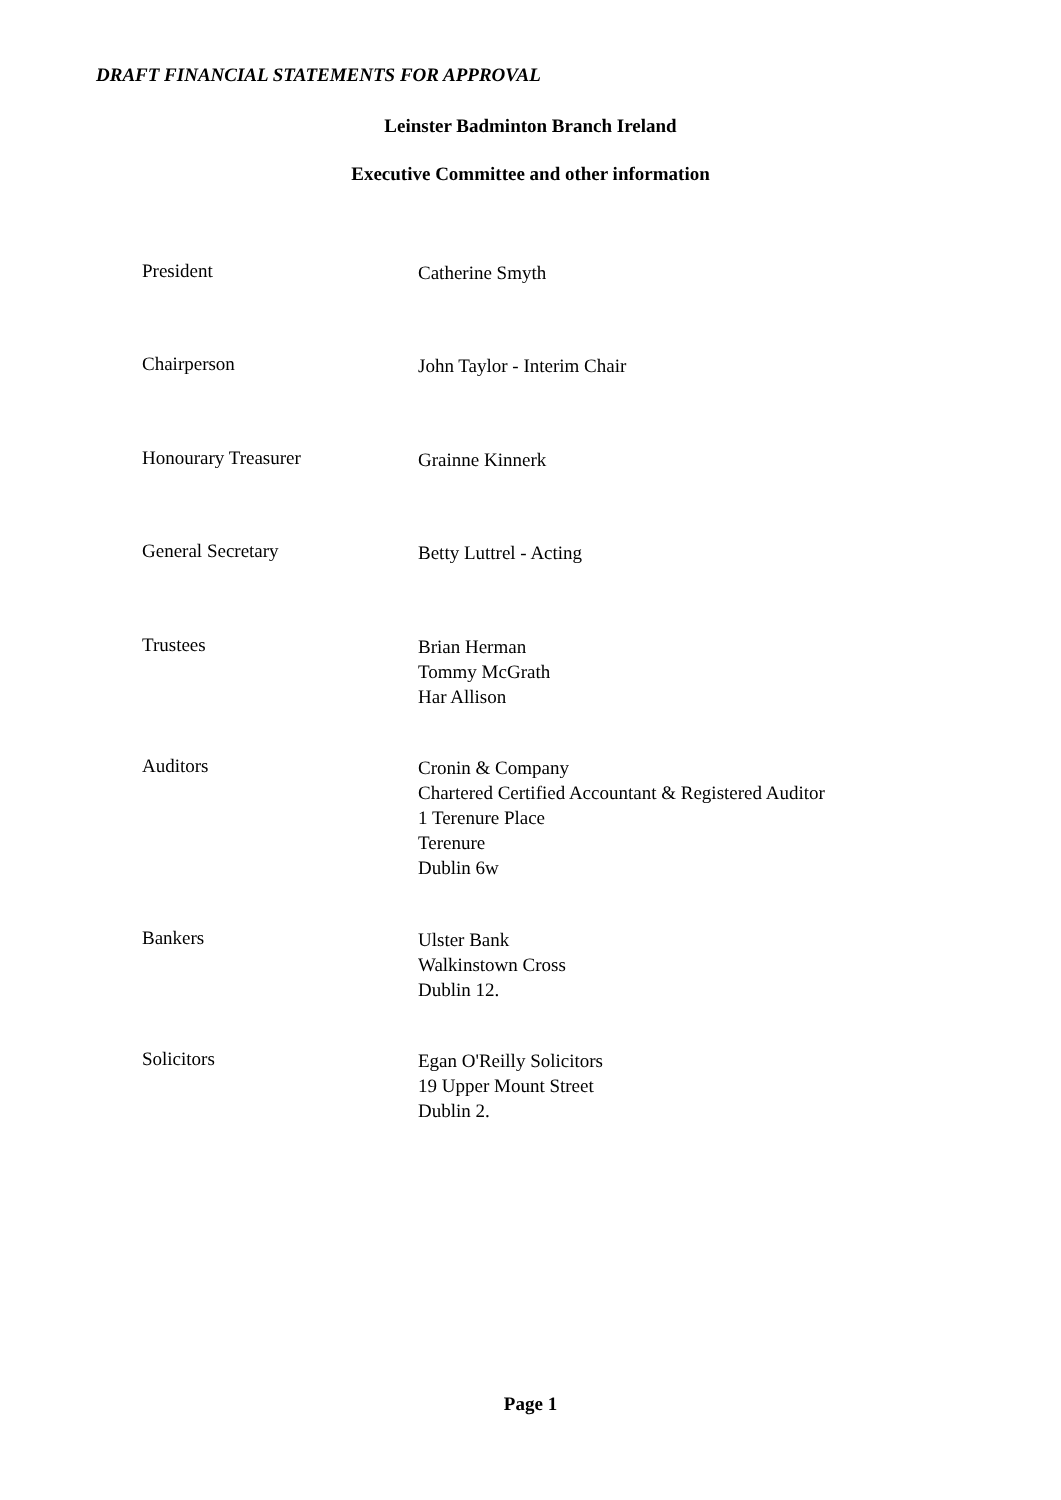DRAFT FINANCIAL STATEMENTS FOR APPROVAL
Leinster Badminton Branch Ireland
Executive Committee and other information
President
Catherine Smyth
Chairperson
John Taylor - Interim Chair
Honourary Treasurer
Grainne Kinnerk
General Secretary
Betty Luttrel - Acting
Trustees
Brian Herman
Tommy McGrath
Har Allison
Auditors
Cronin & Company
Chartered Certified Accountant & Registered Auditor
1 Terenure Place
Terenure
Dublin 6w
Bankers
Ulster Bank
Walkinstown Cross
Dublin 12.
Solicitors
Egan O'Reilly Solicitors
19 Upper Mount Street
Dublin 2.
Page 1